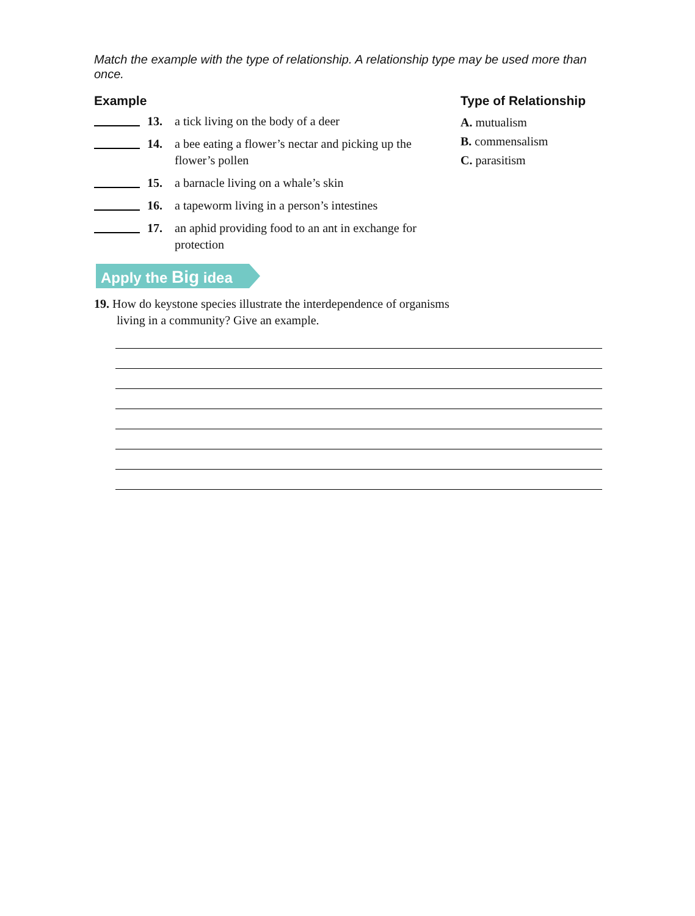Match the example with the type of relationship. A relationship type may be used more than once.
Example
13. a tick living on the body of a deer
14. a bee eating a flower’s nectar and picking up the flower’s pollen
15. a barnacle living on a whale’s skin
16. a tapeworm living in a person’s intestines
17. an aphid providing food to an ant in exchange for protection
Type of Relationship
A. mutualism
B. commensalism
C. parasitism
Apply the Big idea
19. How do keystone species illustrate the interdependence of organisms living in a community? Give an example.